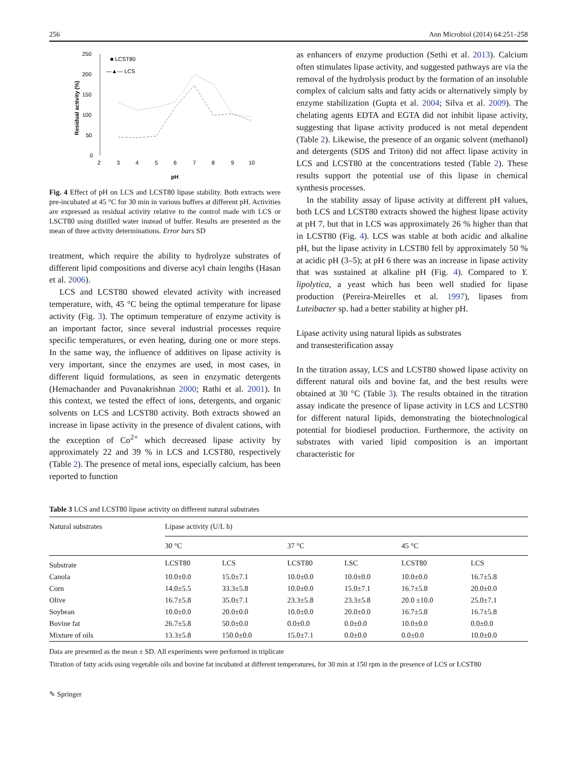256 Ann Microbiol (2014) 64:251–258
250
200
150
100
50
0
2
3
4
5
6
7
8
9
10
pH
Residual activity (%)
■ LCST80
—▲— LCS
Fig. 4 Effect of pH on LCS and LCST80 lipase stability. Both extracts were pre-incubated at 45 °C for 30 min in various buffers at different pH. Activities are expressed as residual activity relative to the control made with LCS or LSCT80 using distilled water instead of buffer. Results are presented as the mean of three activity determinations. Error bars SD
treatment, which require the ability to hydrolyze substrates of different lipid compositions and diverse acyl chain lengths (Hasan et al. 2006).
LCS and LCST80 showed elevated activity with increased temperature, with, 45 °C being the optimal temperature for lipase activity (Fig. 3). The optimum temperature of enzyme activity is an important factor, since several industrial processes require specific temperatures, or even heating, during one or more steps. In the same way, the influence of additives on lipase activity is very important, since the enzymes are used, in most cases, in different liquid formulations, as seen in enzymatic detergents (Hemachander and Puvanakrishnan 2000; Rathi et al. 2001). In this context, we tested the effect of ions, detergents, and organic solvents on LCS and LCST80 activity. Both extracts showed an increase in lipase activity in the presence of divalent cations, with the exception of Co<sup>2+</sup> which decreased lipase activity by approximately 22 and 39 % in LCS and LCST80, respectively (Table 2). The presence of metal ions, especially calcium, has been reported to function
as enhancers of enzyme production (Sethi et al. 2013). Calcium often stimulates lipase activity, and suggested pathways are via the removal of the hydrolysis product by the formation of an insoluble complex of calcium salts and fatty acids or alternatively simply by enzyme stabilization (Gupta et al. 2004; Silva et al. 2009). The chelating agents EDTA and EGTA did not inhibit lipase activity, suggesting that lipase activity produced is not metal dependent (Table 2). Likewise, the presence of an organic solvent (methanol) and detergents (SDS and Triton) did not affect lipase activity in LCS and LCST80 at the concentrations tested (Table 2). These results support the potential use of this lipase in chemical synthesis processes.
In the stability assay of lipase activity at different pH values, both LCS and LCST80 extracts showed the highest lipase activity at pH 7, but that in LCS was approximately 26 % higher than that in LCST80 (Fig. 4). LCS was stable at both acidic and alkaline pH, but the lipase activity in LCST80 fell by approximately 50 % at acidic pH (3–5); at pH 6 there was an increase in lipase activity that was sustained at alkaline pH (Fig. 4). Compared to Y. lipolytica, a yeast which has been well studied for lipase production (Pereira-Meirelles et al. 1997), lipases from Luteibacter sp. had a better stability at higher pH.
Lipase activity using natural lipids as substrates
and transesterification assay
In the titration assay, LCS and LCST80 showed lipase activity on different natural oils and bovine fat, and the best results were obtained at 30 °C (Table 3). The results obtained in the titration assay indicate the presence of lipase activity in LCS and LCST80 for different natural lipids, demonstrating the biotechnological potential for biodiesel production. Furthermore, the activity on substrates with varied lipid composition is an important characteristic for
Table 3 LCS and LCST80 lipase activity on different natural substrates
| Natural substrates | Lipase activity (U/L h) | | | | | |
| --- | --- | --- | --- | --- | --- | --- |
| | 30 °C | | 37 °C | | 45 °C | |
| Substrate | LCST80 | LCS | LCST80 | LSC | LCST80 | LCS |
| Canola | 10.0±0.0 | 15.0±7.1 | 10.0±0.0 | 10.0±0.0 | 10.0±0.0 | 16.7±5.8 |
| Corn | 14.0±5.5 | 33.3±5.8 | 10.0±0.0 | 15.0±7.1 | 16.7±5.8 | 20.0±0.0 |
| Olive | 16.7±5.8 | 35.0±7.1 | 23.3±5.8 | 23.3±5.8 | 20.0 ±10.0 | 25.0±7.1 |
| Soybean | 10.0±0.0 | 20.0±0.0 | 10.0±0.0 | 20.0±0.0 | 16.7±5.8 | 16.7±5.8 |
| Bovine fat | 26.7±5.8 | 50.0±0.0 | 0.0±0.0 | 0.0±0.0 | 10.0±0.0 | 0.0±0.0 |
| Mixture of oils | 13.3±5.8 | 150.0±0.0 | 15.0±7.1 | 0.0±0.0 | 0.0±0.0 | 10.0±0.0 |
Data are presented as the mean ± SD. All experiments were performed in triplicate
Titration of fatty acids using vegetable oils and bovine fat incubated at different temperatures, for 30 min at 150 rpm in the presence of LCS or LCST80
✎ Springer